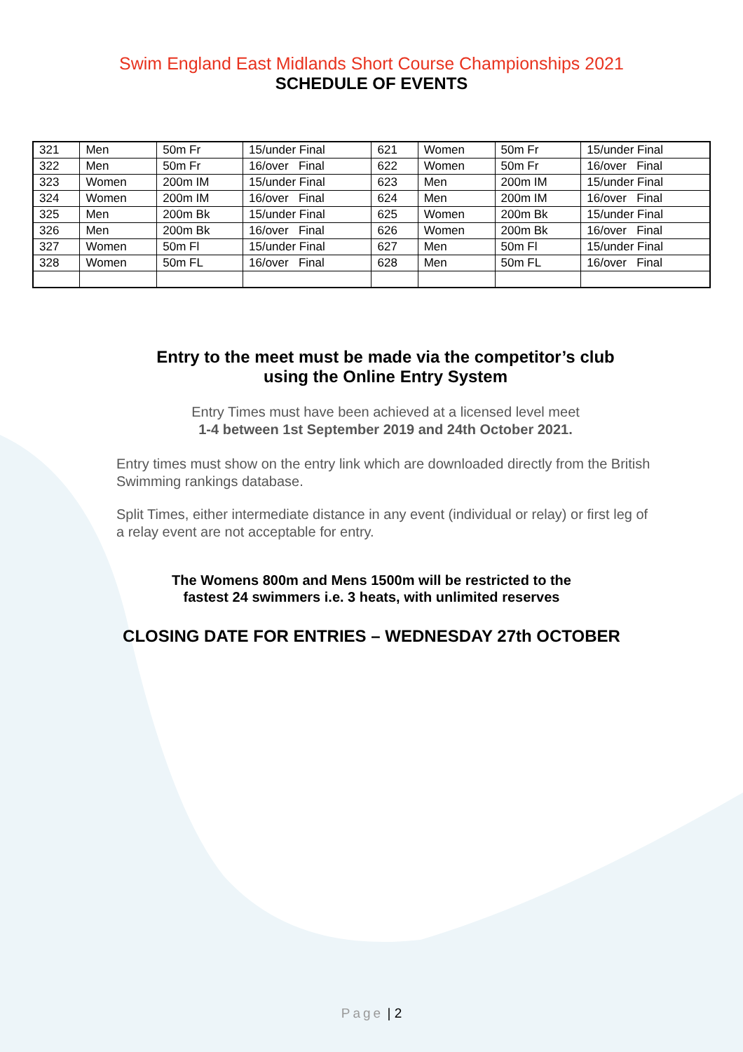Swim England East Midlands Short Course Championships 2021
SCHEDULE OF EVENTS
| 321 | Men | 50m Fr | 15/under Final | 621 | Women | 50m Fr | 15/under Final |
| 322 | Men | 50m Fr | 16/over Final | 622 | Women | 50m Fr | 16/over Final |
| 323 | Women | 200m IM | 15/under Final | 623 | Men | 200m IM | 15/under Final |
| 324 | Women | 200m IM | 16/over Final | 624 | Men | 200m IM | 16/over Final |
| 325 | Men | 200m Bk | 15/under Final | 625 | Women | 200m Bk | 15/under Final |
| 326 | Men | 200m Bk | 16/over Final | 626 | Women | 200m Bk | 16/over Final |
| 327 | Women | 50m Fl | 15/under Final | 627 | Men | 50m Fl | 15/under Final |
| 328 | Women | 50m FL | 16/over Final | 628 | Men | 50m FL | 16/over Final |
Entry to the meet must be made via the competitor’s club
using the Online Entry System
Entry Times must have been achieved at a licensed level meet
1-4 between 1st September 2019 and 24th October 2021.
Entry times must show on the entry link which are downloaded directly from the British Swimming rankings database.
Split Times, either intermediate distance in any event (individual or relay) or first leg of a relay event are not acceptable for entry.
The Womens 800m and Mens 1500m will be restricted to the
fastest 24 swimmers i.e. 3 heats, with unlimited reserves
CLOSING DATE FOR ENTRIES – WEDNESDAY 27th OCTOBER
Page | 2